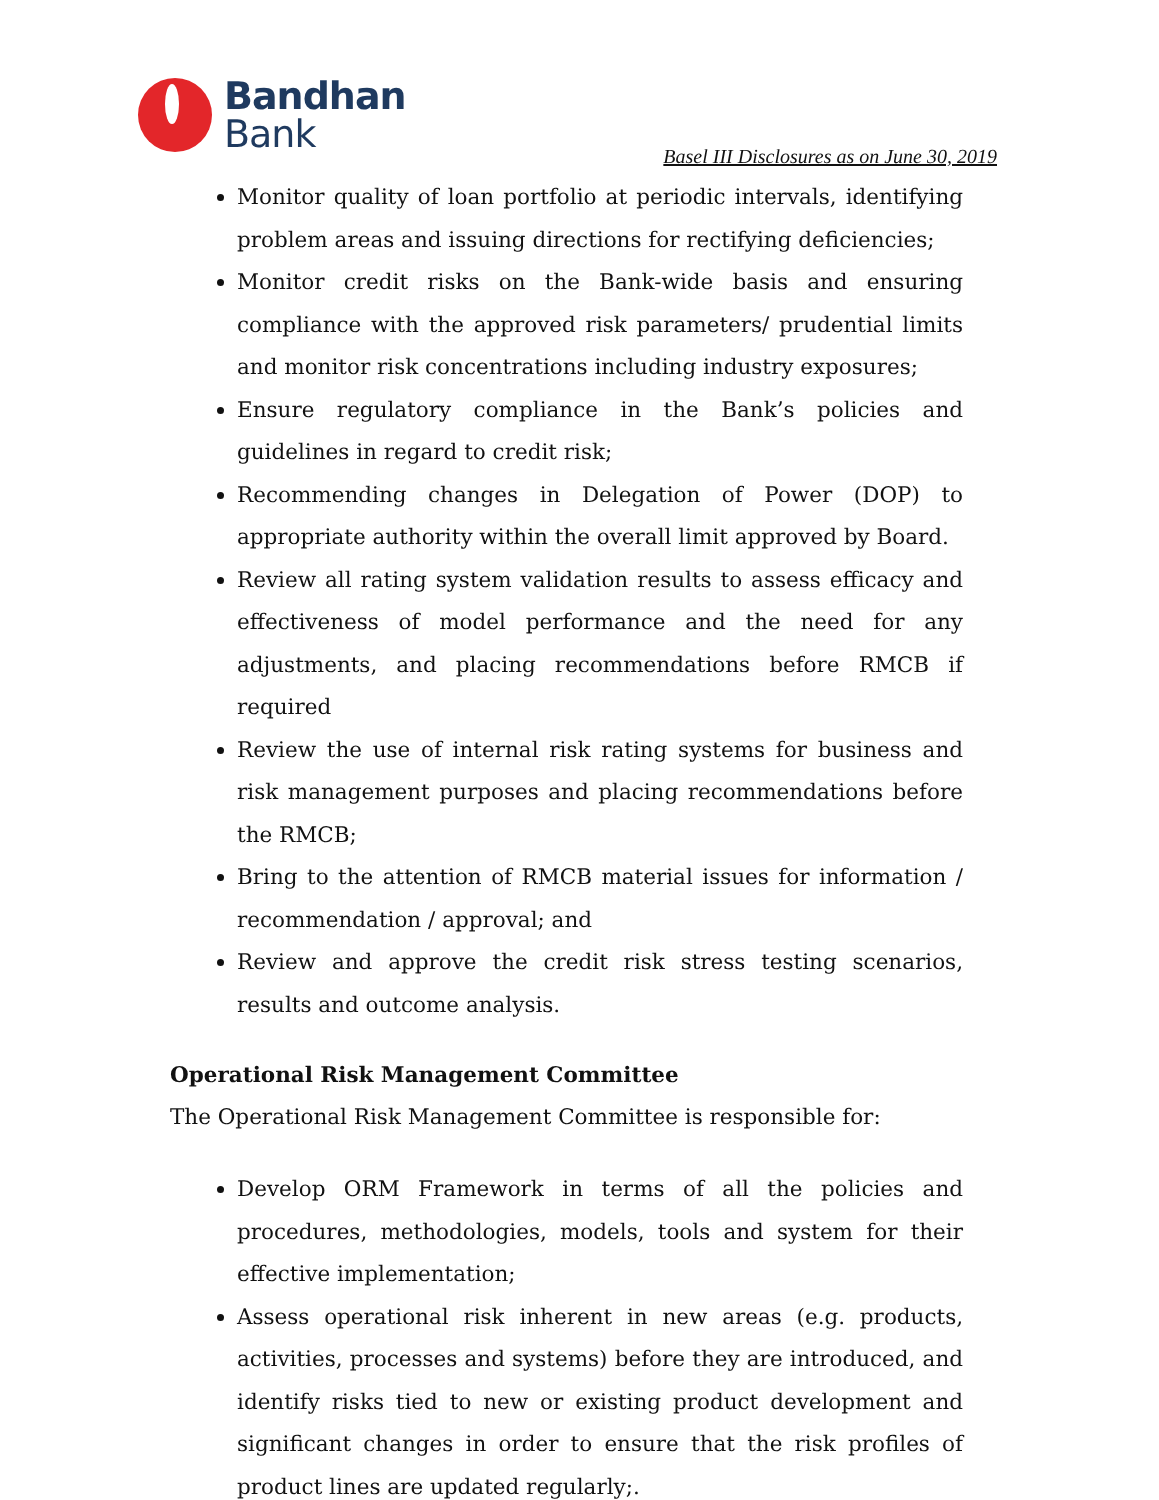Bandhan
Bank
Basel III Disclosures as on June 30, 2019
Monitor quality of loan portfolio at periodic intervals, identifying problem areas and issuing directions for rectifying deficiencies;
Monitor credit risks on the Bank-wide basis and ensuring compliance with the approved risk parameters/ prudential limits and monitor risk concentrations including industry exposures;
Ensure regulatory compliance in the Bank’s policies and guidelines in regard to credit risk;
Recommending changes in Delegation of Power (DOP) to appropriate authority within the overall limit approved by Board.
Review all rating system validation results to assess efficacy and effectiveness of model performance and the need for any adjustments, and placing recommendations before RMCB if required
Review the use of internal risk rating systems for business and risk management purposes and placing recommendations before the RMCB;
Bring to the attention of RMCB material issues for information / recommendation / approval; and
Review and approve the credit risk stress testing scenarios, results and outcome analysis.
Operational Risk Management Committee
The Operational Risk Management Committee is responsible for:
Develop ORM Framework in terms of all the policies and procedures, methodologies, models, tools and system for their effective implementation;
Assess operational risk inherent in new areas (e.g. products, activities, processes and systems) before they are introduced, and identify risks tied to new or existing product development and significant changes in order to ensure that the risk profiles of product lines are updated regularly;.